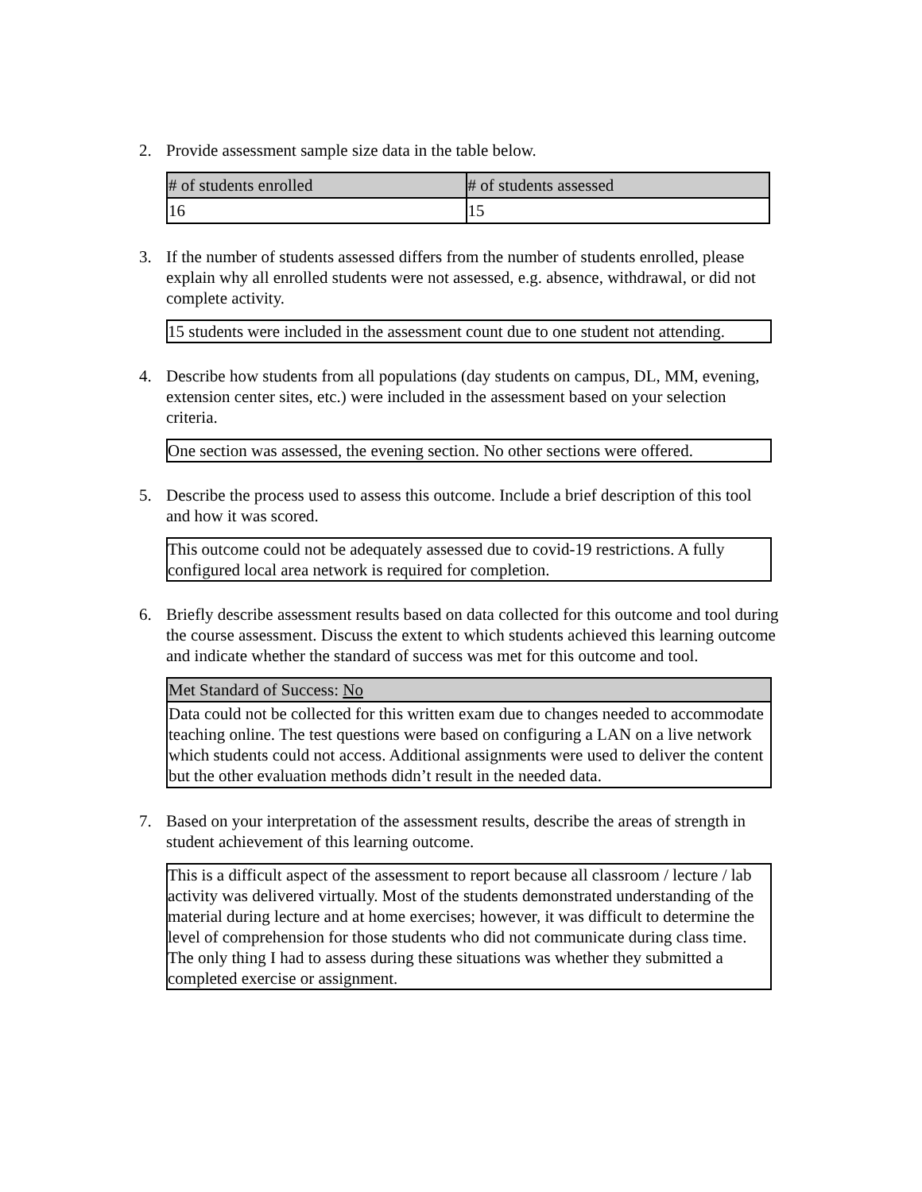2. Provide assessment sample size data in the table below.
| # of students enrolled | # of students assessed |
| --- | --- |
| 16 | 15 |
3. If the number of students assessed differs from the number of students enrolled, please explain why all enrolled students were not assessed, e.g. absence, withdrawal, or did not complete activity.
15 students were included in the assessment count due to one student not attending.
4. Describe how students from all populations (day students on campus, DL, MM, evening, extension center sites, etc.) were included in the assessment based on your selection criteria.
One section was assessed, the evening section. No other sections were offered.
5. Describe the process used to assess this outcome. Include a brief description of this tool and how it was scored.
This outcome could not be adequately assessed due to covid-19 restrictions. A fully configured local area network is required for completion.
6. Briefly describe assessment results based on data collected for this outcome and tool during the course assessment. Discuss the extent to which students achieved this learning outcome and indicate whether the standard of success was met for this outcome and tool.
Met Standard of Success: No
Data could not be collected for this written exam due to changes needed to accommodate teaching online. The test questions were based on configuring a LAN on a live network which students could not access. Additional assignments were used to deliver the content but the other evaluation methods didn’t result in the needed data.
7. Based on your interpretation of the assessment results, describe the areas of strength in student achievement of this learning outcome.
This is a difficult aspect of the assessment to report because all classroom / lecture / lab activity was delivered virtually. Most of the students demonstrated understanding of the material during lecture and at home exercises; however, it was difficult to determine the level of comprehension for those students who did not communicate during class time. The only thing I had to assess during these situations was whether they submitted a completed exercise or assignment.